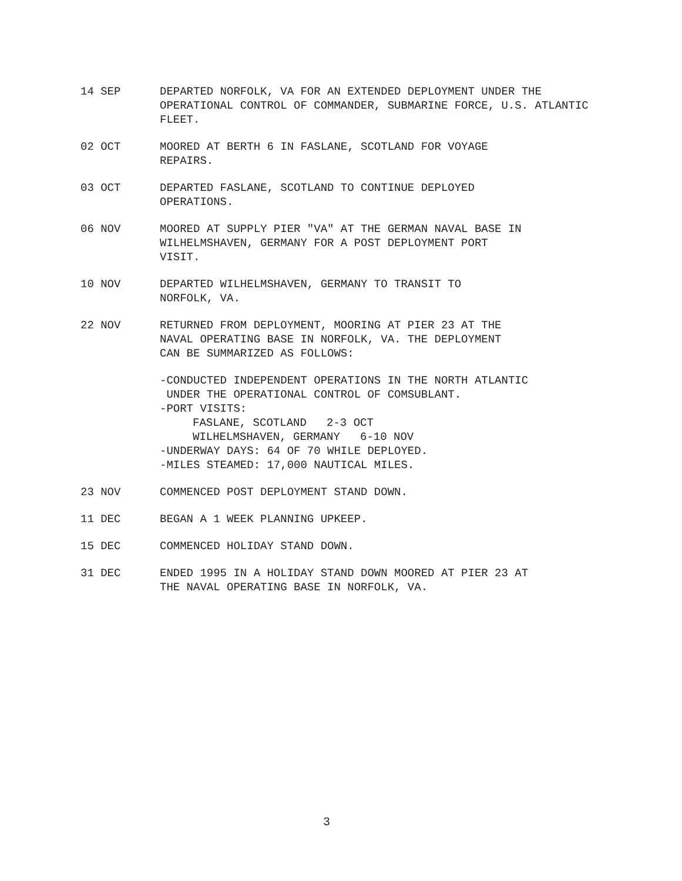14 SEP DEPARTED NORFOLK, VA FOR AN EXTENDED DEPLOYMENT UNDER THE OPERATIONAL CONTROL OF COMMANDER, SUBMARINE FORCE, U.S. ATLANTIC FLEET.
02 OCT MOORED AT BERTH 6 IN FASLANE, SCOTLAND FOR VOYAGE
REPAIRS.
03 OCT DEPARTED FASLANE, SCOTLAND TO CONTINUE DEPLOYED
OPERATIONS.
06 NOV MOORED AT SUPPLY PIER "VA" AT THE GERMAN NAVAL BASE IN WILHELMSHAVEN, GERMANY FOR A POST DEPLOYMENT PORT
VISIT.
10 NOV DEPARTED WILHELMSHAVEN, GERMANY TO TRANSIT TO
NORFOLK, VA.
22 NOV RETURNED FROM DEPLOYMENT, MOORING AT PIER 23 AT THE
NAVAL OPERATING BASE IN NORFOLK, VA. THE DEPLOYMENT
CAN BE SUMMARIZED AS FOLLOWS:
-CONDUCTED INDEPENDENT OPERATIONS IN THE NORTH ATLANTIC
UNDER THE OPERATIONAL CONTROL OF COMSUBLANT.
-PORT VISITS:
FASLANE, SCOTLAND 2-3 OCT
WILHELMSHAVEN, GERMANY 6-10 NOV
-UNDERWAY DAYS: 64 OF 70 WHILE DEPLOYED.
-MILES STEAMED: 17,000 NAUTICAL MILES.
23 NOV COMMENCED POST DEPLOYMENT STAND DOWN.
11 DEC BEGAN A 1 WEEK PLANNING UPKEEP.
15 DEC COMMENCED HOLIDAY STAND DOWN.
31 DEC ENDED 1995 IN A HOLIDAY STAND DOWN MOORED AT PIER 23 AT
THE NAVAL OPERATING BASE IN NORFOLK, VA.
3